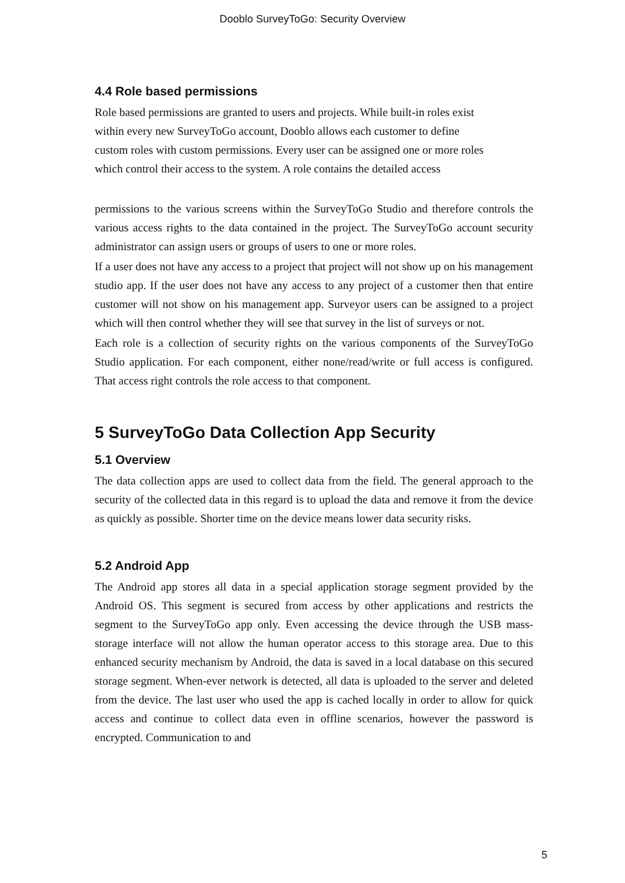Dooblo SurveyToGo: Security Overview
4.4 Role based permissions
Role based permissions are granted to users and projects. While built-in roles exist
within every new SurveyToGo account, Dooblo allows each customer to define
custom roles with custom permissions. Every user can be assigned one or more roles
which control their access to the system. A role contains the detailed access
permissions to the various screens within the SurveyToGo Studio and therefore controls the various access rights to the data contained in the project. The SurveyToGo account security administrator can assign users or groups of users to one or more roles.
If a user does not have any access to a project that project will not show up on his management studio app. If the user does not have any access to any project of a customer then that entire customer will not show on his management app. Surveyor users can be assigned to a project which will then control whether they will see that survey in the list of surveys or not.
Each role is a collection of security rights on the various components of the SurveyToGo Studio application. For each component, either none/read/write or full access is configured. That access right controls the role access to that component.
5 SurveyToGo Data Collection App Security
5.1 Overview
The data collection apps are used to collect data from the field. The general approach to the security of the collected data in this regard is to upload the data and remove it from the device as quickly as possible. Shorter time on the device means lower data security risks.
5.2 Android App
The Android app stores all data in a special application storage segment provided by the Android OS. This segment is secured from access by other applications and restricts the segment to the SurveyToGo app only. Even accessing the device through the USB mass-storage interface will not allow the human operator access to this storage area. Due to this enhanced security mechanism by Android, the data is saved in a local database on this secured storage segment. When-ever network is detected, all data is uploaded to the server and deleted from the device. The last user who used the app is cached locally in order to allow for quick access and continue to collect data even in offline scenarios, however the password is encrypted. Communication to and
5